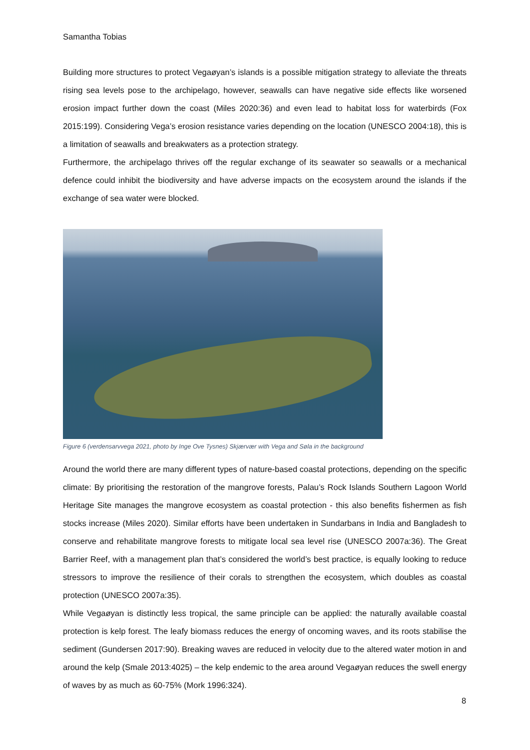Samantha Tobias
Building more structures to protect Vegaøyan’s islands is a possible mitigation strategy to alleviate the threats rising sea levels pose to the archipelago, however, seawalls can have negative side effects like worsened erosion impact further down the coast (Miles 2020:36) and even lead to habitat loss for waterbirds (Fox 2015:199). Considering Vega’s erosion resistance varies depending on the location (UNESCO 2004:18), this is a limitation of seawalls and breakwaters as a protection strategy.
Furthermore, the archipelago thrives off the regular exchange of its seawater so seawalls or a mechanical defence could inhibit the biodiversity and have adverse impacts on the ecosystem around the islands if the exchange of sea water were blocked.
Figure 6 (verdensarvvega 2021, photo by Inge Ove Tysnes) Skjærvær with Vega and Søla in the background
Around the world there are many different types of nature-based coastal protections, depending on the specific climate: By prioritising the restoration of the mangrove forests, Palau’s Rock Islands Southern Lagoon World Heritage Site manages the mangrove ecosystem as coastal protection - this also benefits fishermen as fish stocks increase (Miles 2020). Similar efforts have been undertaken in Sundarbans in India and Bangladesh to conserve and rehabilitate mangrove forests to mitigate local sea level rise (UNESCO 2007a:36). The Great Barrier Reef, with a management plan that’s considered the world’s best practice, is equally looking to reduce stressors to improve the resilience of their corals to strengthen the ecosystem, which doubles as coastal protection (UNESCO 2007a:35).
While Vegaøyan is distinctly less tropical, the same principle can be applied: the naturally available coastal protection is kelp forest. The leafy biomass reduces the energy of oncoming waves, and its roots stabilise the sediment (Gundersen 2017:90). Breaking waves are reduced in velocity due to the altered water motion in and around the kelp (Smale 2013:4025) – the kelp endemic to the area around Vegaøyan reduces the swell energy of waves by as much as 60-75% (Mork 1996:324).
8